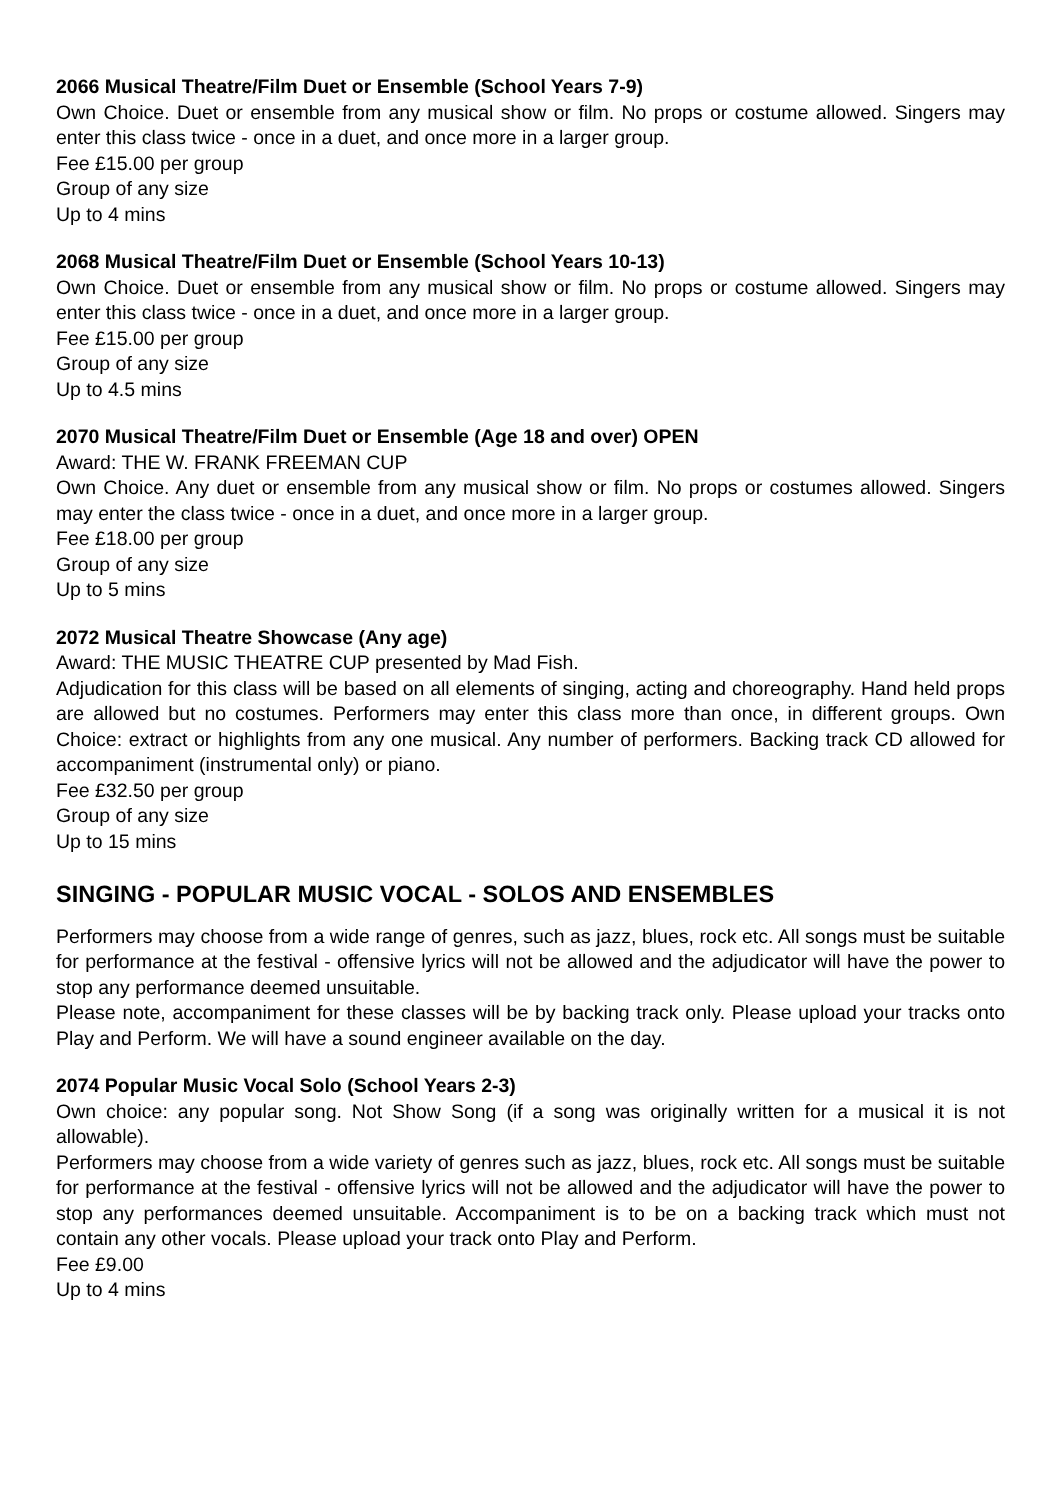2066 Musical Theatre/Film Duet or Ensemble (School Years 7-9)
Own Choice. Duet or ensemble from any musical show or film. No props or costume allowed. Singers may enter this class twice - once in a duet, and once more in a larger group.
Fee £15.00 per group
Group of any size
Up to 4 mins
2068 Musical Theatre/Film Duet or Ensemble (School Years 10-13)
Own Choice. Duet or ensemble from any musical show or film. No props or costume allowed. Singers may enter this class twice - once in a duet, and once more in a larger group.
Fee £15.00 per group
Group of any size
Up to 4.5 mins
2070 Musical Theatre/Film Duet or Ensemble (Age 18 and over) OPEN
Award: THE W. FRANK FREEMAN CUP
Own Choice. Any duet or ensemble from any musical show or film. No props or costumes allowed. Singers may enter the class twice - once in a duet, and once more in a larger group.
Fee £18.00 per group
Group of any size
Up to 5 mins
2072 Musical Theatre Showcase (Any age)
Award: THE MUSIC THEATRE CUP presented by Mad Fish.
Adjudication for this class will be based on all elements of singing, acting and choreography. Hand held props are allowed but no costumes. Performers may enter this class more than once, in different groups. Own Choice: extract or highlights from any one musical. Any number of performers. Backing track CD allowed for accompaniment (instrumental only) or piano.
Fee £32.50 per group
Group of any size
Up to 15 mins
SINGING - POPULAR MUSIC VOCAL - SOLOS AND ENSEMBLES
Performers may choose from a wide range of genres, such as jazz, blues, rock etc. All songs must be suitable for performance at the festival - offensive lyrics will not be allowed and the adjudicator will have the power to stop any performance deemed unsuitable.
Please note, accompaniment for these classes will be by backing track only. Please upload your tracks onto Play and Perform. We will have a sound engineer available on the day.
2074 Popular Music Vocal Solo (School Years 2-3)
Own choice: any popular song. Not Show Song (if a song was originally written for a musical it is not allowable).
Performers may choose from a wide variety of genres such as jazz, blues, rock etc. All songs must be suitable for performance at the festival - offensive lyrics will not be allowed and the adjudicator will have the power to stop any performances deemed unsuitable. Accompaniment is to be on a backing track which must not contain any other vocals. Please upload your track onto Play and Perform.
Fee £9.00
Up to 4 mins